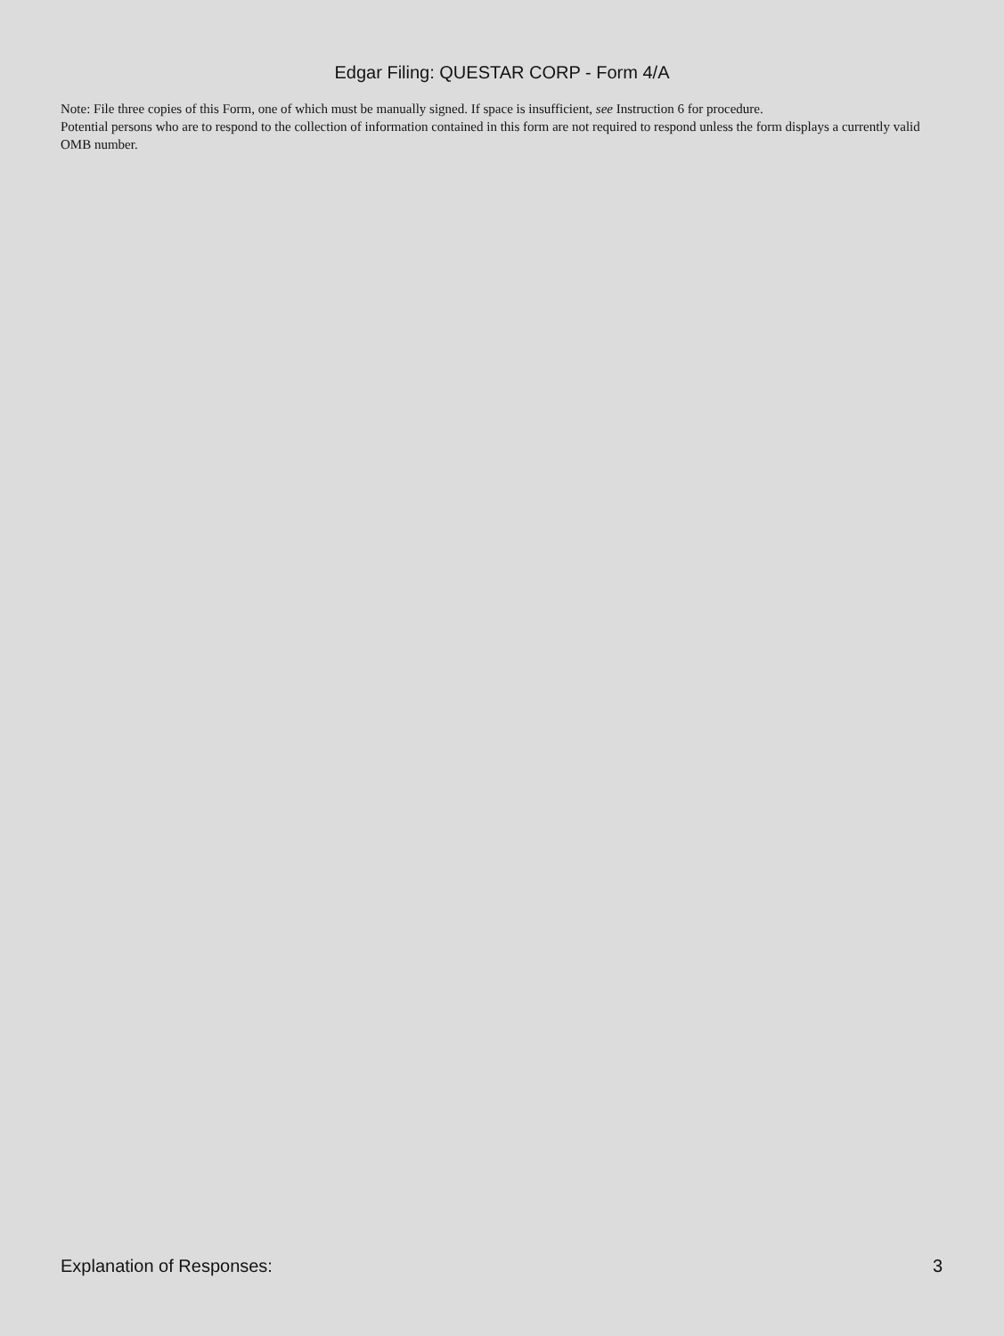Edgar Filing: QUESTAR CORP - Form 4/A
Note: File three copies of this Form, one of which must be manually signed. If space is insufficient, see Instruction 6 for procedure.
Potential persons who are to respond to the collection of information contained in this form are not required to respond unless the form displays a currently valid OMB number.
Explanation of Responses: 3